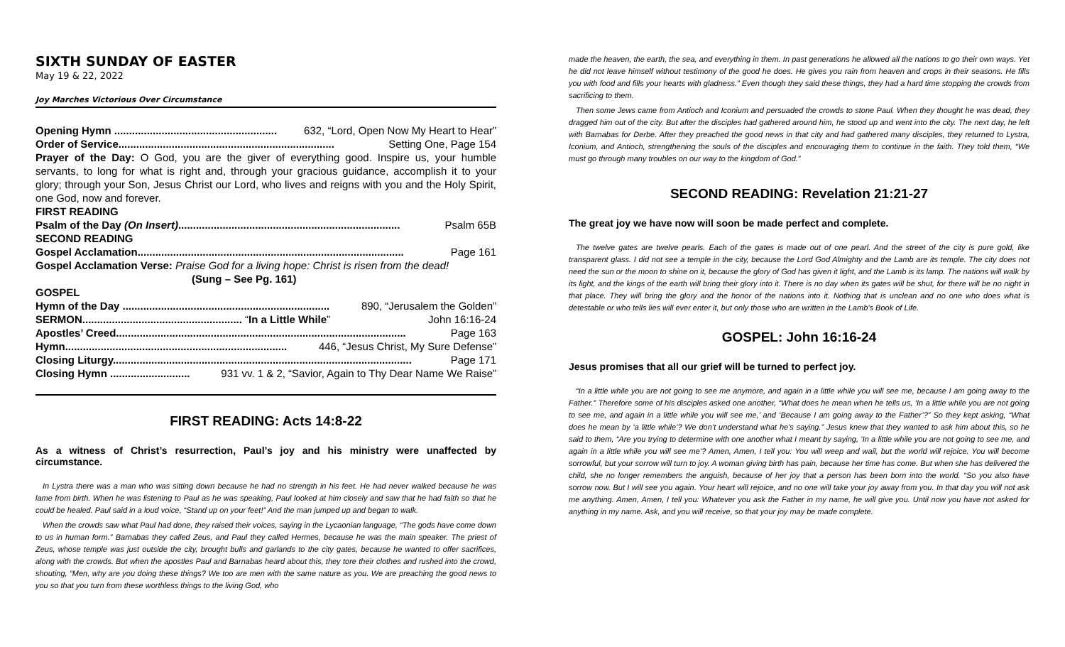SIXTH SUNDAY OF EASTER
May 19 & 22, 2022
Joy Marches Victorious Over Circumstance
Opening Hymn ....................................................... 632, “Lord, Open Now My Heart to Hear”
Order of Service......................................................................... Setting One, Page 154
Prayer of the Day: O God, you are the giver of everything good. Inspire us, your humble servants, to long for what is right and, through your gracious guidance, accomplish it to your glory; through your Son, Jesus Christ our Lord, who lives and reigns with you and the Holy Spirit, one God, now and forever.
FIRST READING
Psalm of the Day (On Insert)........................................................................... Psalm 65B
SECOND READING
Gospel Acclamation.......................................................................................... Page 161
Gospel Acclamation Verse: Praise God for a living hope: Christ is risen from the dead!
(Sung – See Pg. 161)
GOSPEL
Hymn of the Day ...................................................................... 890, “Jerusalem the Golden”
SERMON...................................................... “In a Little While” John 16:16-24
Apostles’ Creed.................................................................................................. Page 163
Hymn........................................................................... 446, “Jesus Christ, My Sure Defense”
Closing Liturgy..................................................................................................... Page 171
Closing Hymn ........................... 931 vv. 1 & 2, “Savior, Again to Thy Dear Name We Raise”
FIRST READING: Acts 14:8-22
As a witness of Christ’s resurrection, Paul’s joy and his ministry were unaffected by circumstance.
In Lystra there was a man who was sitting down because he had no strength in his feet. He had never walked because he was lame from birth. When he was listening to Paul as he was speaking, Paul looked at him closely and saw that he had faith so that he could be healed. Paul said in a loud voice, “Stand up on your feet!” And the man jumped up and began to walk.
When the crowds saw what Paul had done, they raised their voices, saying in the Lycaonian language, “The gods have come down to us in human form.” Barnabas they called Zeus, and Paul they called Hermes, because he was the main speaker. The priest of Zeus, whose temple was just outside the city, brought bulls and garlands to the city gates, because he wanted to offer sacrifices, along with the crowds. But when the apostles Paul and Barnabas heard about this, they tore their clothes and rushed into the crowd, shouting, “Men, why are you doing these things? We too are men with the same nature as you. We are preaching the good news to you so that you turn from these worthless things to the living God, who
made the heaven, the earth, the sea, and everything in them. In past generations he allowed all the nations to go their own ways. Yet he did not leave himself without testimony of the good he does. He gives you rain from heaven and crops in their seasons. He fills you with food and fills your hearts with gladness.” Even though they said these things, they had a hard time stopping the crowds from sacrificing to them.
Then some Jews came from Antioch and Iconium and persuaded the crowds to stone Paul. When they thought he was dead, they dragged him out of the city. But after the disciples had gathered around him, he stood up and went into the city. The next day, he left with Barnabas for Derbe. After they preached the good news in that city and had gathered many disciples, they returned to Lystra, Iconium, and Antioch, strengthening the souls of the disciples and encouraging them to continue in the faith. They told them, “We must go through many troubles on our way to the kingdom of God.”
SECOND READING: Revelation 21:21-27
The great joy we have now will soon be made perfect and complete.
The twelve gates are twelve pearls. Each of the gates is made out of one pearl. And the street of the city is pure gold, like transparent glass. I did not see a temple in the city, because the Lord God Almighty and the Lamb are its temple. The city does not need the sun or the moon to shine on it, because the glory of God has given it light, and the Lamb is its lamp. The nations will walk by its light, and the kings of the earth will bring their glory into it. There is no day when its gates will be shut, for there will be no night in that place. They will bring the glory and the honor of the nations into it. Nothing that is unclean and no one who does what is detestable or who tells lies will ever enter it, but only those who are written in the Lamb’s Book of Life.
GOSPEL: John 16:16-24
Jesus promises that all our grief will be turned to perfect joy.
“In a little while you are not going to see me anymore, and again in a little while you will see me, because I am going away to the Father.” Therefore some of his disciples asked one another, “What does he mean when he tells us, ‘In a little while you are not going to see me, and again in a little while you will see me,’ and ‘Because I am going away to the Father’?” So they kept asking, “What does he mean by ‘a little while’? We don’t understand what he’s saying.” Jesus knew that they wanted to ask him about this, so he said to them, “Are you trying to determine with one another what I meant by saying, ‘In a little while you are not going to see me, and again in a little while you will see me’? Amen, Amen, I tell you: You will weep and wail, but the world will rejoice. You will become sorrowful, but your sorrow will turn to joy. A woman giving birth has pain, because her time has come. But when she has delivered the child, she no longer remembers the anguish, because of her joy that a person has been born into the world. “So you also have sorrow now. But I will see you again. Your heart will rejoice, and no one will take your joy away from you. In that day you will not ask me anything. Amen, Amen, I tell you: Whatever you ask the Father in my name, he will give you. Until now you have not asked for anything in my name. Ask, and you will receive, so that your joy may be made complete.